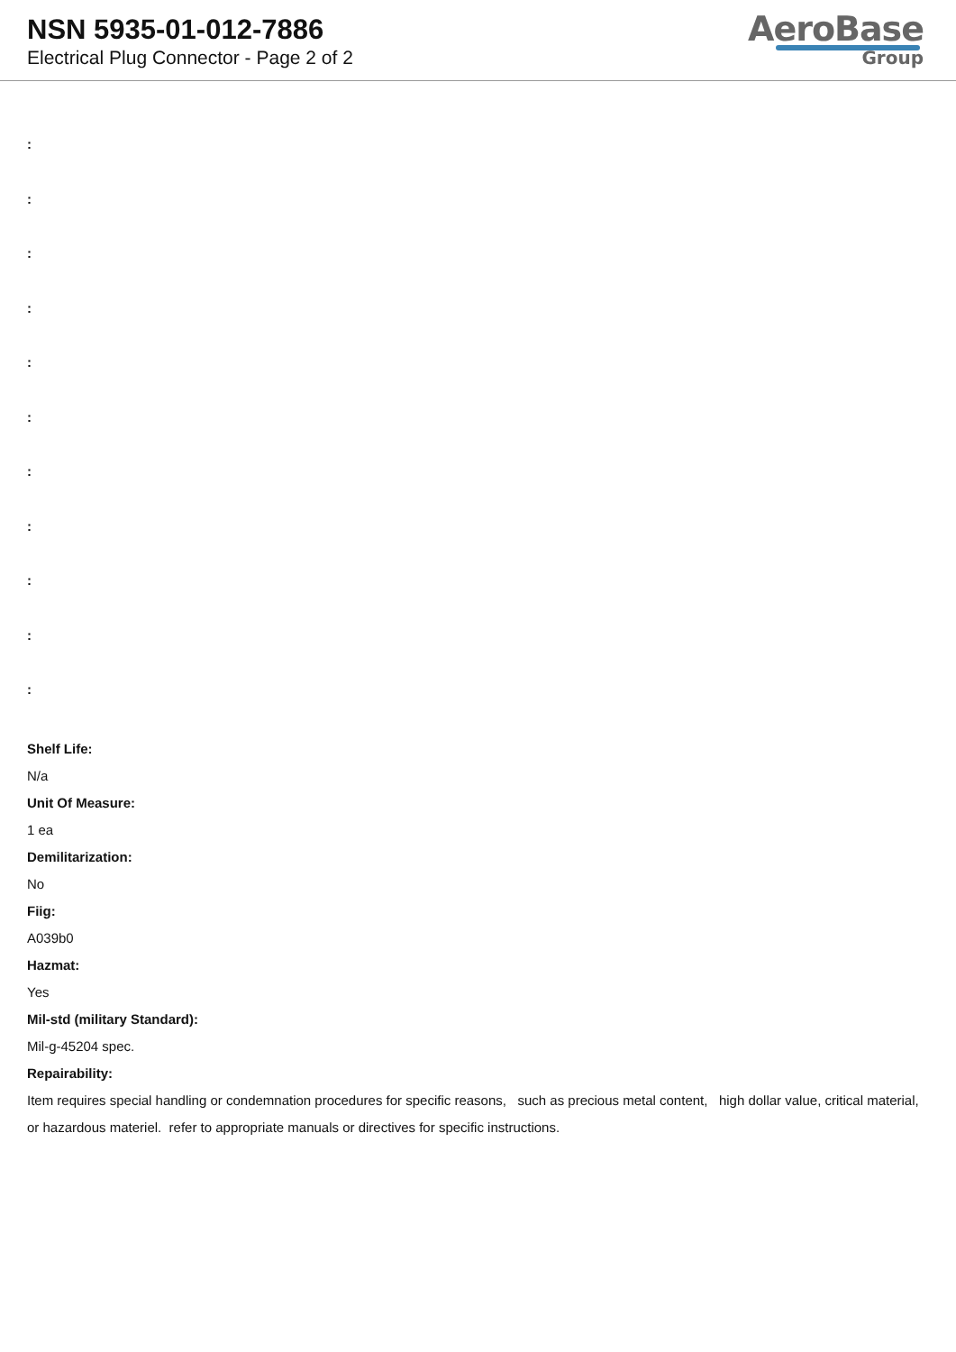NSN 5935-01-012-7886
Electrical Plug Connector - Page 2 of 2
AeroBase
Group
:
:
:
:
:
:
:
:
:
:
:
Shelf Life:
N/a
Unit Of Measure:
1 ea
Demilitarization:
No
Fiig:
A039b0
Hazmat:
Yes
Mil-std (military Standard):
Mil-g-45204 spec.
Repairability:
Item requires special handling or condemnation procedures for specific reasons, such as precious metal content, high dollar value, critical material, or hazardous materiel. refer to appropriate manuals or directives for specific instructions.